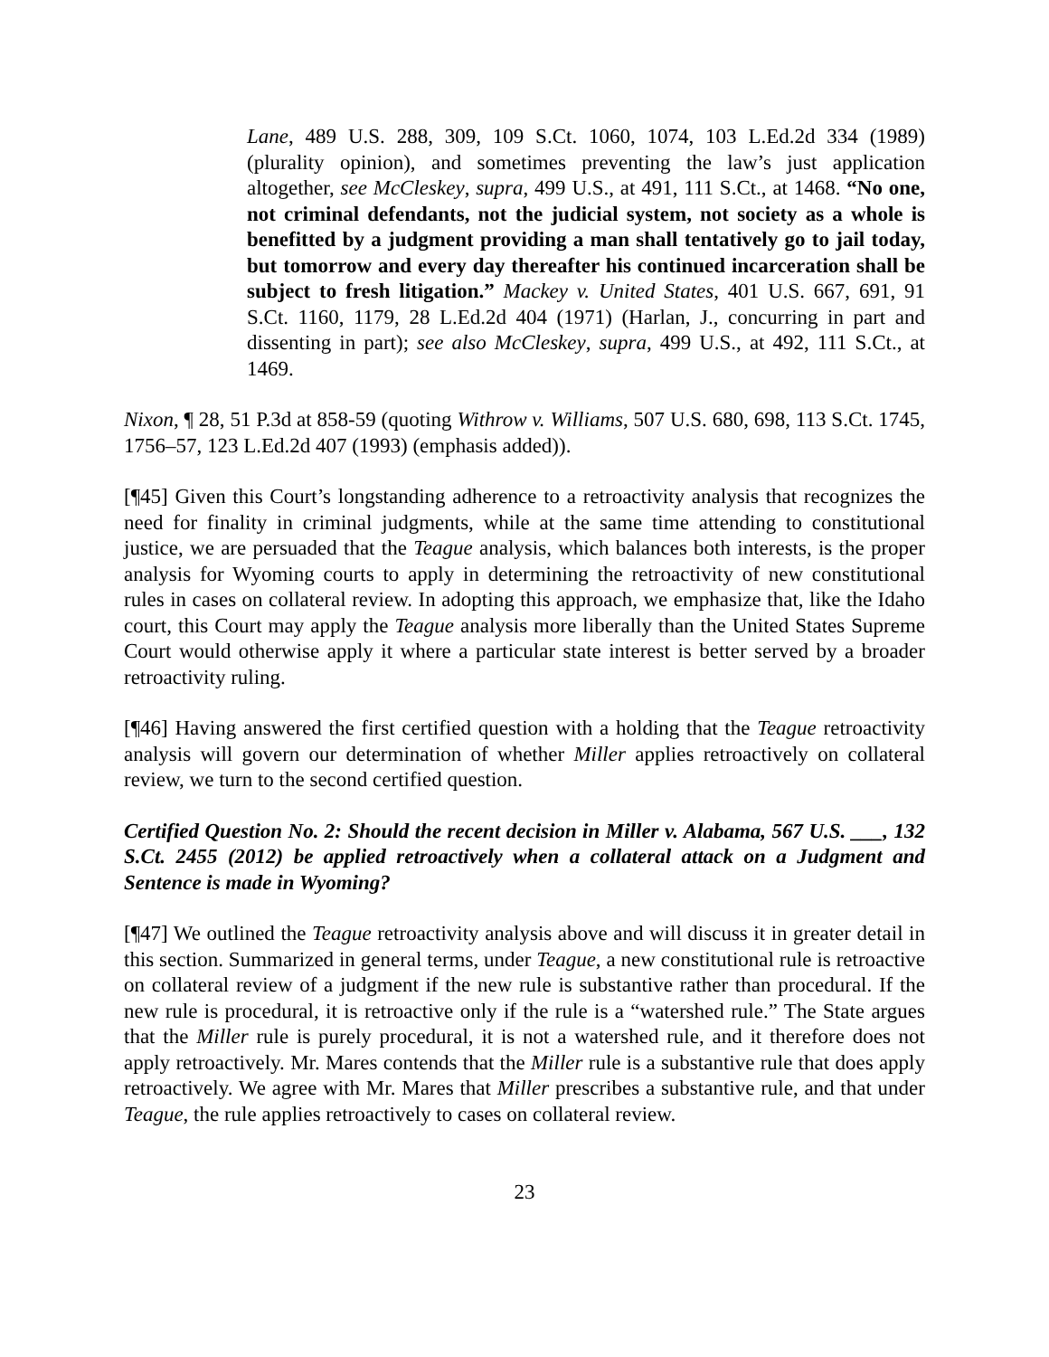Lane, 489 U.S. 288, 309, 109 S.Ct. 1060, 1074, 103 L.Ed.2d 334 (1989) (plurality opinion), and sometimes preventing the law’s just application altogether, see McCleskey, supra, 499 U.S., at 491, 111 S.Ct., at 1468. “No one, not criminal defendants, not the judicial system, not society as a whole is benefitted by a judgment providing a man shall tentatively go to jail today, but tomorrow and every day thereafter his continued incarceration shall be subject to fresh litigation.” Mackey v. United States, 401 U.S. 667, 691, 91 S.Ct. 1160, 1179, 28 L.Ed.2d 404 (1971) (Harlan, J., concurring in part and dissenting in part); see also McCleskey, supra, 499 U.S., at 492, 111 S.Ct., at 1469.
Nixon, ¶ 28, 51 P.3d at 858-59 (quoting Withrow v. Williams, 507 U.S. 680, 698, 113 S.Ct. 1745, 1756–57, 123 L.Ed.2d 407 (1993) (emphasis added)).
[¶45] Given this Court’s longstanding adherence to a retroactivity analysis that recognizes the need for finality in criminal judgments, while at the same time attending to constitutional justice, we are persuaded that the Teague analysis, which balances both interests, is the proper analysis for Wyoming courts to apply in determining the retroactivity of new constitutional rules in cases on collateral review. In adopting this approach, we emphasize that, like the Idaho court, this Court may apply the Teague analysis more liberally than the United States Supreme Court would otherwise apply it where a particular state interest is better served by a broader retroactivity ruling.
[¶46] Having answered the first certified question with a holding that the Teague retroactivity analysis will govern our determination of whether Miller applies retroactively on collateral review, we turn to the second certified question.
Certified Question No. 2: Should the recent decision in Miller v. Alabama, 567 U.S. ___, 132 S.Ct. 2455 (2012) be applied retroactively when a collateral attack on a Judgment and Sentence is made in Wyoming?
[¶47] We outlined the Teague retroactivity analysis above and will discuss it in greater detail in this section. Summarized in general terms, under Teague, a new constitutional rule is retroactive on collateral review of a judgment if the new rule is substantive rather than procedural. If the new rule is procedural, it is retroactive only if the rule is a “watershed rule.” The State argues that the Miller rule is purely procedural, it is not a watershed rule, and it therefore does not apply retroactively. Mr. Mares contends that the Miller rule is a substantive rule that does apply retroactively. We agree with Mr. Mares that Miller prescribes a substantive rule, and that under Teague, the rule applies retroactively to cases on collateral review.
23